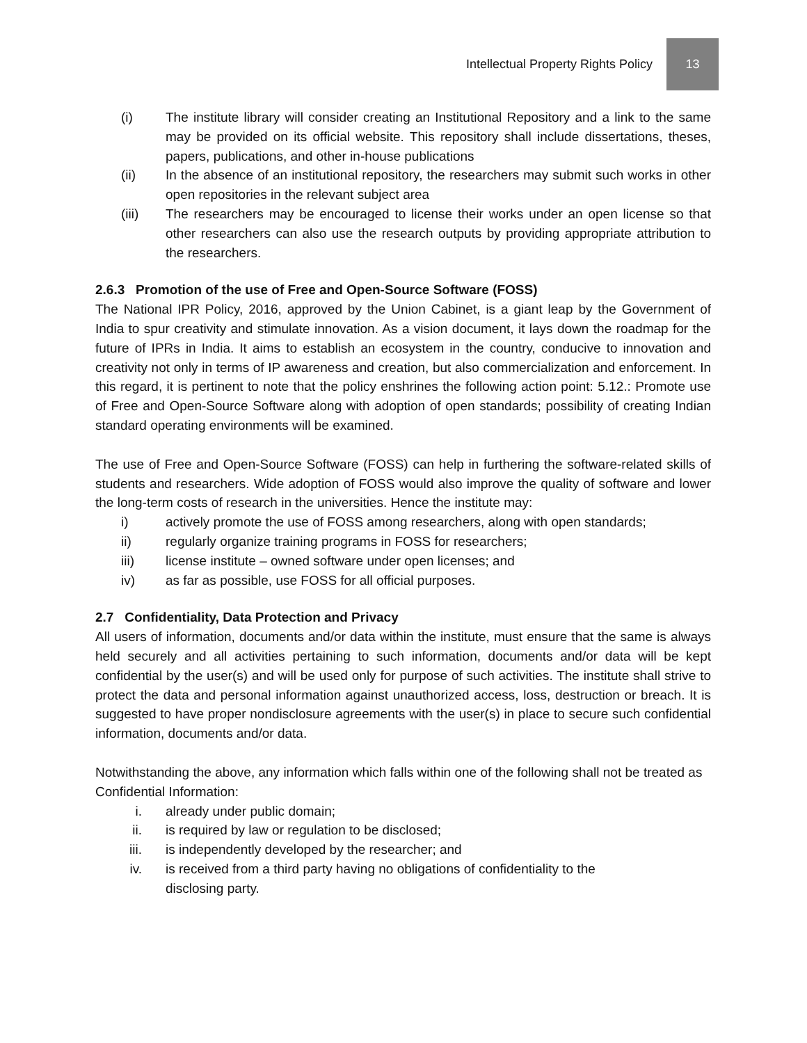Intellectual Property Rights Policy 13
(i) The institute library will consider creating an Institutional Repository and a link to the same may be provided on its official website. This repository shall include dissertations, theses, papers, publications, and other in-house publications
(ii) In the absence of an institutional repository, the researchers may submit such works in other open repositories in the relevant subject area
(iii) The researchers may be encouraged to license their works under an open license so that other researchers can also use the research outputs by providing appropriate attribution to the researchers.
2.6.3 Promotion of the use of Free and Open-Source Software (FOSS)
The National IPR Policy, 2016, approved by the Union Cabinet, is a giant leap by the Government of India to spur creativity and stimulate innovation. As a vision document, it lays down the roadmap for the future of IPRs in India. It aims to establish an ecosystem in the country, conducive to innovation and creativity not only in terms of IP awareness and creation, but also commercialization and enforcement. In this regard, it is pertinent to note that the policy enshrines the following action point: 5.12.: Promote use of Free and Open-Source Software along with adoption of open standards; possibility of creating Indian standard operating environments will be examined.
The use of Free and Open-Source Software (FOSS) can help in furthering the software-related skills of students and researchers. Wide adoption of FOSS would also improve the quality of software and lower the long-term costs of research in the universities. Hence the institute may:
i) actively promote the use of FOSS among researchers, along with open standards;
ii) regularly organize training programs in FOSS for researchers;
iii) license institute – owned software under open licenses; and
iv) as far as possible, use FOSS for all official purposes.
2.7 Confidentiality, Data Protection and Privacy
All users of information, documents and/or data within the institute, must ensure that the same is always held securely and all activities pertaining to such information, documents and/or data will be kept confidential by the user(s) and will be used only for purpose of such activities. The institute shall strive to protect the data and personal information against unauthorized access, loss, destruction or breach. It is suggested to have proper nondisclosure agreements with the user(s) in place to secure such confidential information, documents and/or data.
Notwithstanding the above, any information which falls within one of the following shall not be treated as Confidential Information:
i. already under public domain;
ii. is required by law or regulation to be disclosed;
iii. is independently developed by the researcher; and
iv. is received from a third party having no obligations of confidentiality to the
disclosing party.